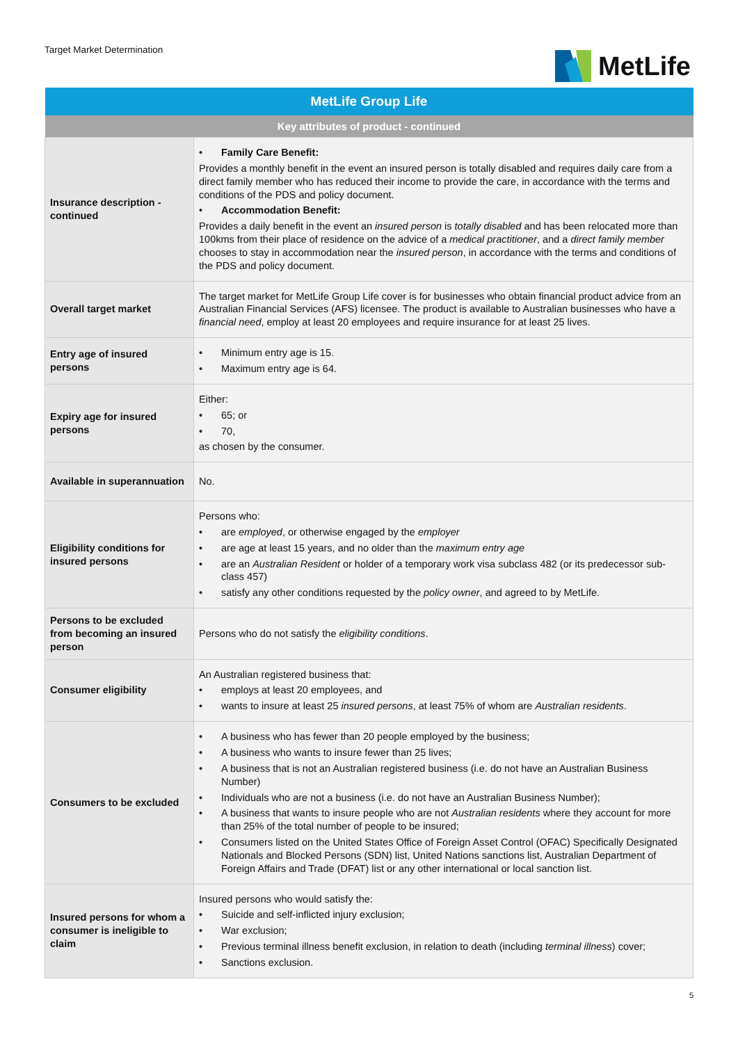Target Market Determination
MetLife
| MetLife Group Life | |
| --- | --- |
| Key attributes of product - continued | |
| Insurance description - continued | • Family Care Benefit: Provides a monthly benefit in the event an insured person is totally disabled and requires daily care from a direct family member who has reduced their income to provide the care, in accordance with the terms and conditions of the PDS and policy document. • Accommodation Benefit: Provides a daily benefit in the event an insured person is totally disabled and has been relocated more than 100kms from their place of residence on the advice of a medical practitioner , and a direct family member chooses to stay in accommodation near the insured person , in accordance with the terms and conditions of the PDS and policy document. |
| Overall target market | The target market for MetLife Group Life cover is for businesses who obtain financial product advice from an Australian Financial Services (AFS) licensee. The product is available to Australian businesses who have a financial need , employ at least 20 employees and require insurance for at least 25 lives. |
| Entry age of insured persons | • Minimum entry age is 15. • Maximum entry age is 64. |
| Expiry age for insured persons | Either: • 65; or • 70, as chosen by the consumer. |
| Available in superannuation | No. |
| Eligibility conditions for insured persons | Persons who: • are employed , or otherwise engaged by the employer • are age at least 15 years, and no older than the maximum entry age • are an Australian Resident or holder of a temporary work visa subclass 482 (or its predecessor sub-class 457) • satisfy any other conditions requested by the policy owner , and agreed to by MetLife. |
| Persons to be excluded from becoming an insured person | Persons who do not satisfy the eligibility conditions . |
| Consumer eligibility | An Australian registered business that: • employs at least 20 employees, and • wants to insure at least 25 insured persons , at least 75% of whom are Australian residents . |
| Consumers to be excluded | • A business who has fewer than 20 people employed by the business; • A business who wants to insure fewer than 25 lives; • A business that is not an Australian registered business (i.e. do not have an Australian Business Number) • Individuals who are not a business (i.e. do not have an Australian Business Number); • A business that wants to insure people who are not Australian residents where they account for more than 25% of the total number of people to be insured; • Consumers listed on the United States Office of Foreign Asset Control (OFAC) Specifically Designated Nationals and Blocked Persons (SDN) list, United Nations sanctions list, Australian Department of Foreign Affairs and Trade (DFAT) list or any other international or local sanction list. |
| Insured persons for whom a consumer is ineligible to claim | Insured persons who would satisfy the: • Suicide and self-inflicted injury exclusion; • War exclusion; • Previous terminal illness benefit exclusion, in relation to death (including terminal illness ) cover; • Sanctions exclusion. |
5